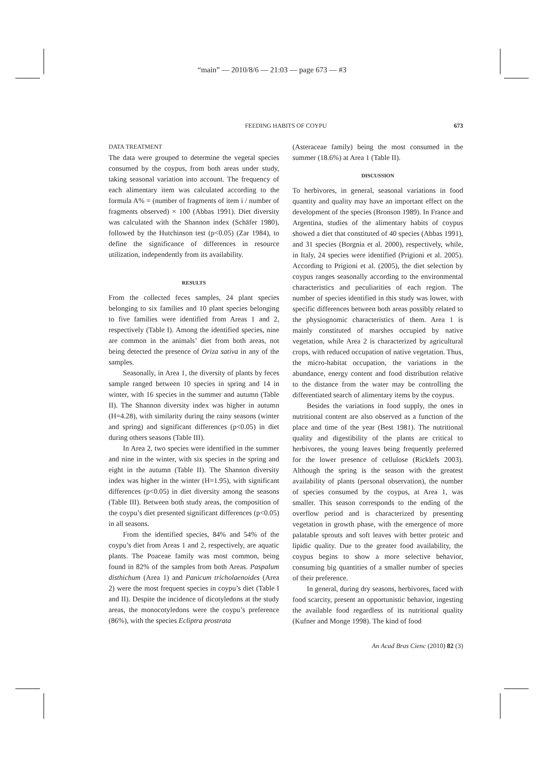“main” — 2010/8/6 — 21:03 — page 673 — #3
FEEDING HABITS OF COYPU
673
DATA TREATMENT
The data were grouped to determine the vegetal species consumed by the coypus, from both areas under study, taking seasonal variation into account. The frequency of each alimentary item was calculated according to the formula A% = (number of fragments of item i / number of fragments observed) × 100 (Abbas 1991). Diet diversity was calculated with the Shannon index (Schäfer 1980), followed by the Hutchinson test (p<0.05) (Zar 1984), to define the significance of differences in resource utilization, independently from its availability.
RESULTS
From the collected feces samples, 24 plant species belonging to six families and 10 plant species belonging to five families were identified from Areas 1 and 2, respectively (Table I). Among the identified species, nine are common in the animals’ diet from both areas, not being detected the presence of Oriza sativa in any of the samples.
Seasonally, in Area 1, the diversity of plants by feces sample ranged between 10 species in spring and 14 in winter, with 16 species in the summer and autumn (Table II). The Shannon diversity index was higher in autumn (H=4.28), with similarity during the rainy seasons (winter and spring) and significant differences (p<0.05) in diet during others seasons (Table III).
In Area 2, two species were identified in the summer and nine in the winter, with six species in the spring and eight in the autumn (Table II). The Shannon diversity index was higher in the winter (H=1.95), with significant differences (p<0.05) in diet diversity among the seasons (Table III). Between both study areas, the composition of the coypu’s diet presented significant differences (p<0.05) in all seasons.
From the identified species, 84% and 54% of the coypu’s diet from Areas 1 and 2, respectively, are aquatic plants. The Poaceae family was most common, being found in 82% of the samples from both Areas. Paspalum disthichum (Area 1) and Panicum tricholaenoides (Area 2) were the most frequent species in coypu’s diet (Table I and II). Despite the incidence of dicotyledons at the study areas, the monocotyledons were the coypu’s preference (86%), with the species Ecliptra prostrata
(Asteraceae family) being the most consumed in the summer (18.6%) at Area 1 (Table II).
DISCUSSION
To herbivores, in general, seasonal variations in food quantity and quality may have an important effect on the development of the species (Bronson 1989). In France and Argentina, studies of the alimentary habits of coypus showed a diet that constituted of 40 species (Abbas 1991), and 31 species (Borgnia et al. 2000), respectively, while, in Italy, 24 species were identified (Prigioni et al. 2005). According to Prigioni et al. (2005), the diet selection by coypus ranges seasonally according to the environmental characteristics and peculiarities of each region. The number of species identified in this study was lower, with specific differences between both areas possibly related to the physiognomic characteristics of them. Area 1 is mainly constituted of marshes occupied by native vegetation, while Area 2 is characterized by agricultural crops, with reduced occupation of native vegetation. Thus, the micro-habitat occupation, the variations in the abundance, energy content and food distribution relative to the distance from the water may be controlling the differentiated search of alimentary items by the coypus.
Besides the variations in food supply, the ones in nutritional content are also observed as a function of the place and time of the year (Best 1981). The nutritional quality and digestibility of the plants are critical to herbivores, the young leaves being frequently preferred for the lower presence of cellulose (Ricklefs 2003). Although the spring is the season with the greatest availability of plants (personal observation), the number of species consumed by the coypus, at Area 1, was smaller. This season corresponds to the ending of the overflow period and is characterized by presenting vegetation in growth phase, with the emergence of more palatable sprouts and soft leaves with better proteic and lipidic quality. Due to the greater food availability, the coypus begins to show a more selective behavior, consuming big quantities of a smaller number of species of their preference.
In general, during dry seasons, herbivores, faced with food scarcity, present an opportunistic behavior, ingesting the available food regardless of its nutritional quality (Kufner and Monge 1998). The kind of food
An Acad Bras Cienc (2010) 82 (3)